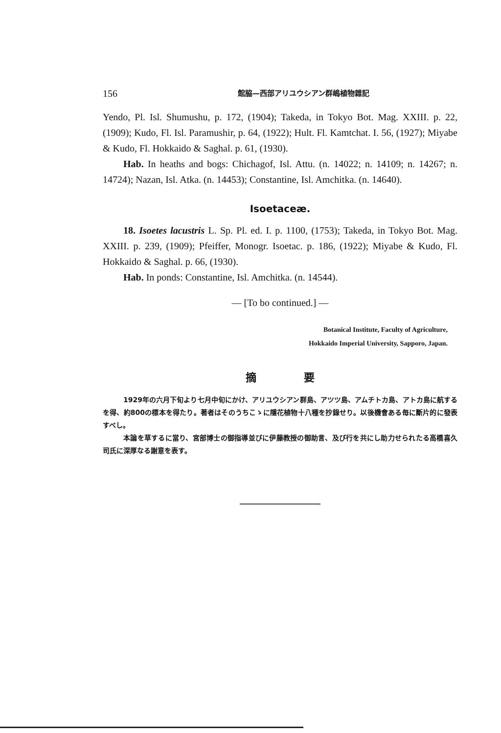156 館脇—西部アリユウシアン群嶋植物雜記
Yendo, Pl. Isl. Shumushu, p. 172, (1904); Takeda, in Tokyo Bot. Mag. XXIII. p. 22, (1909); Kudo, Fl. Isl. Paramushir, p. 64, (1922); Hult. Fl. Kamtchat. I. 56, (1927); Miyabe & Kudo, Fl. Hokkaido & Saghal. p. 61, (1930).
Hab. In heaths and bogs: Chichagof, Isl. Attu. (n. 14022; n. 14109; n. 14267; n. 14724); Nazan, Isl. Atka. (n. 14453); Constantine, Isl. Amchitka. (n. 14640).
Isoetaceæ.
18. Isoetes lacustris L. Sp. Pl. ed. I. p. 1100, (1753); Takeda, in Tokyo Bot. Mag. XXIII. p. 239, (1909); Pfeiffer, Monogr. Isoetac. p. 186, (1922); Miyabe & Kudo, Fl. Hokkaido & Saghal. p. 66, (1930).
Hab. In ponds: Constantine, Isl. Amchitka. (n. 14544).
— [To bo continued.] —
Botanical Institute, Faculty of Agriculture,
Hokkaido Imperial University, Sapporo, Japan.
摘 要
1929年の六月下旬より七月中旬にかけ、アリユウシアン群島、アツツ島、アムチトカ島、アトカ島に航するを得、約800の標本を得たり。著者はそのうちこゝに隱花植物十八種を抄錄せり。以後機會ある毎に斷片的に發表すべし。
本論を草するに當り、宮部博士の御指導並びに伊藤教授の御助言、及び行を共にし助力せられたる高橋喜久司氏に深厚なる謝意を表す。